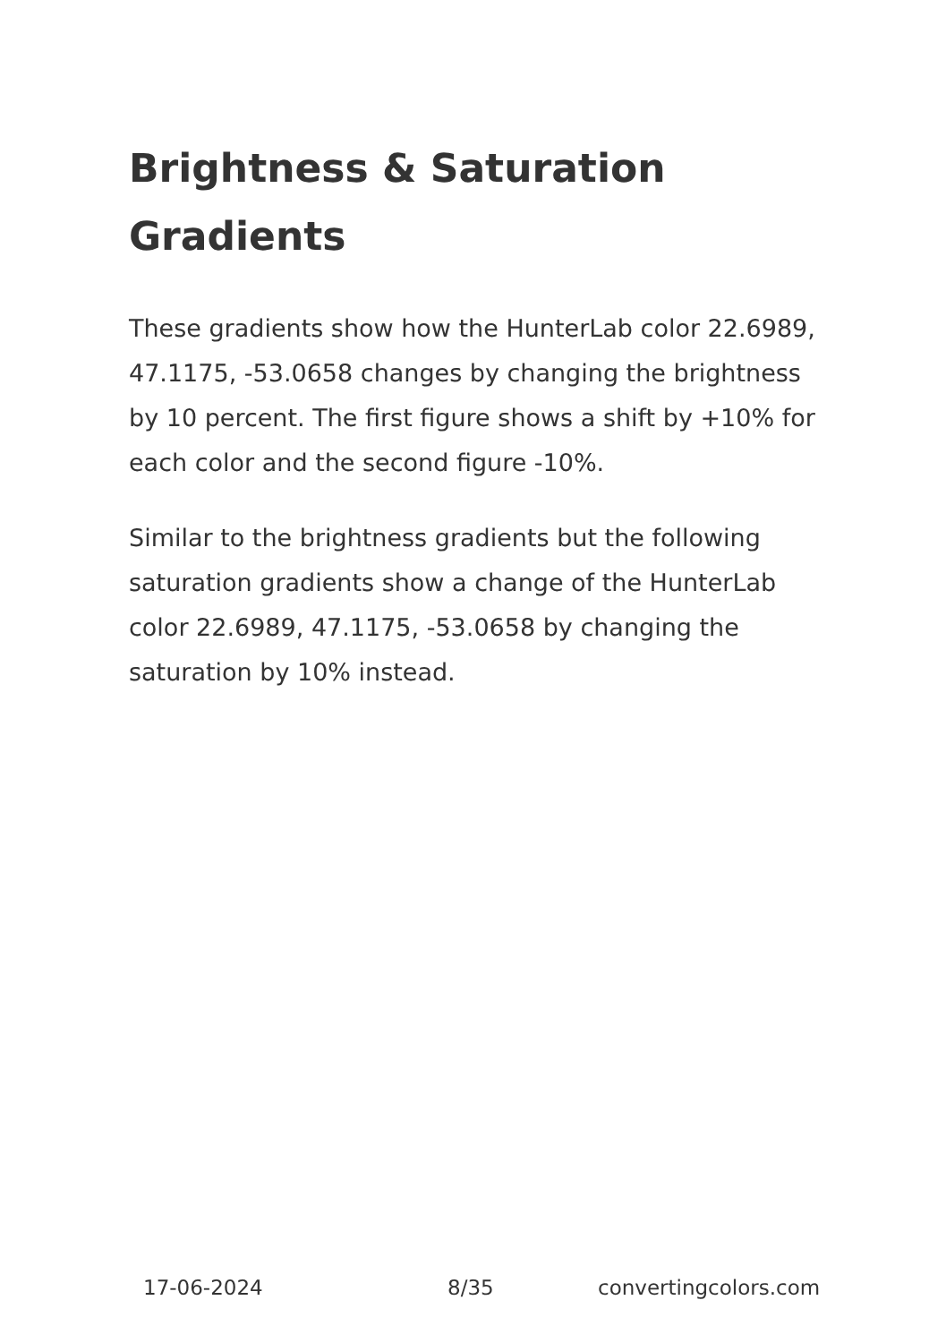Brightness & Saturation Gradients
These gradients show how the HunterLab color 22.6989, 47.1175, -53.0658 changes by changing the brightness by 10 percent. The first figure shows a shift by +10% for each color and the second figure -10%.
Similar to the brightness gradients but the following saturation gradients show a change of the HunterLab color 22.6989, 47.1175, -53.0658 by changing the saturation by 10% instead.
17-06-2024 8/35 convertingcolors.com